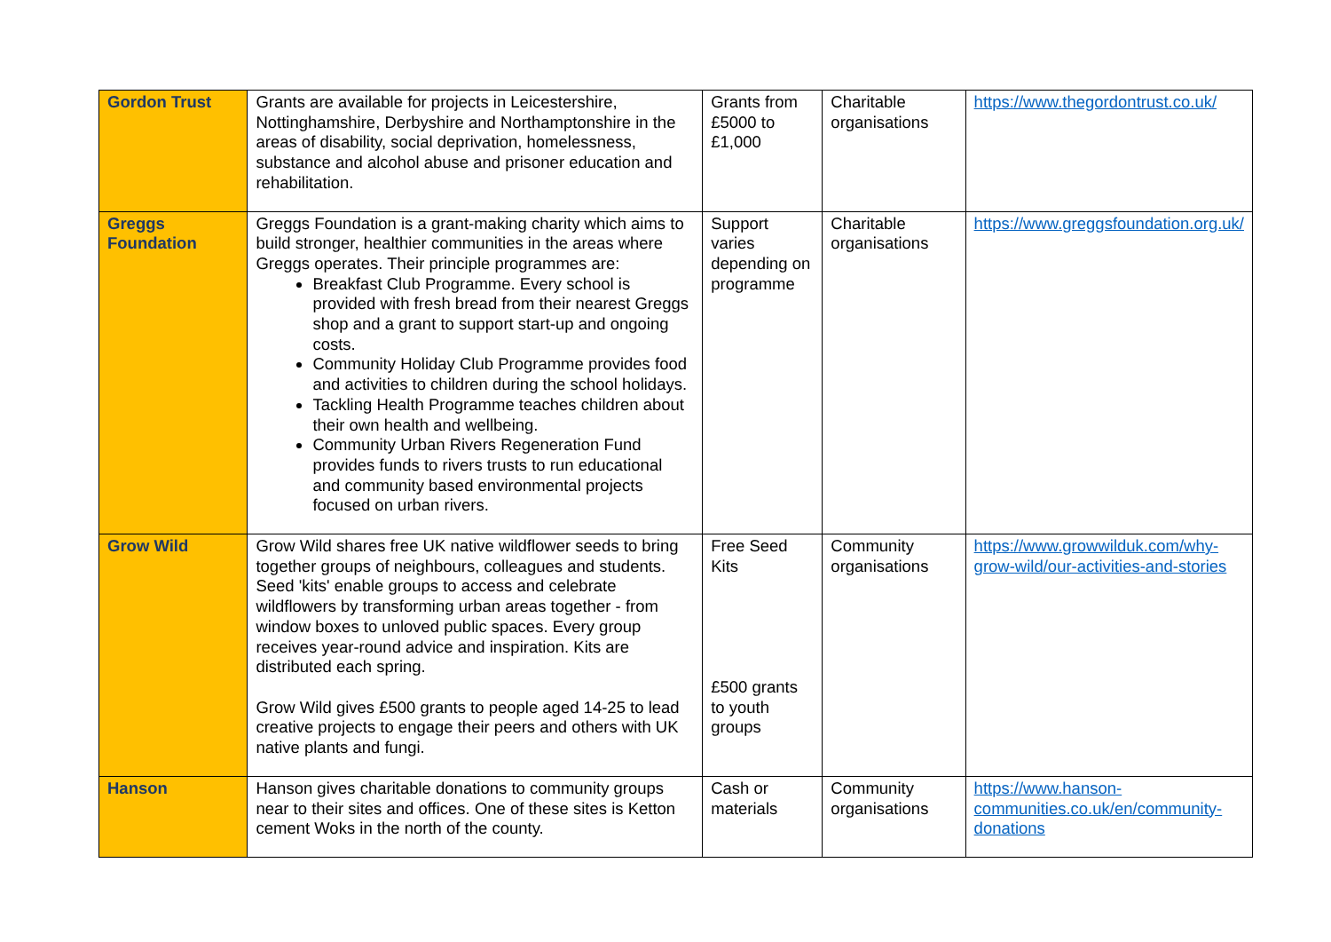| Gordon Trust | Grants are available for projects in Leicestershire, Nottinghamshire, Derbyshire and Northamptonshire in the areas of disability, social deprivation, homelessness, substance and alcohol abuse and prisoner education and rehabilitation. | Grants from £5000 to £1,000 | Charitable organisations | https://www.thegordontrust.co.uk/ |
| Greggs Foundation | Greggs Foundation is a grant-making charity which aims to build stronger, healthier communities in the areas where Greggs operates. Their principle programmes are: Breakfast Club Programme. Every school is provided with fresh bread from their nearest Greggs shop and a grant to support start-up and ongoing costs. Community Holiday Club Programme provides food and activities to children during the school holidays. Tackling Health Programme teaches children about their own health and wellbeing. Community Urban Rivers Regeneration Fund provides funds to rivers trusts to run educational and community based environmental projects focused on urban rivers. | Support varies depending on programme | Charitable organisations | https://www.greggsfoundation.org.uk/ |
| Grow Wild | Grow Wild shares free UK native wildflower seeds to bring together groups of neighbours, colleagues and students. Seed 'kits' enable groups to access and celebrate wildflowers by transforming urban areas together - from window boxes to unloved public spaces. Every group receives year-round advice and inspiration. Kits are distributed each spring. Grow Wild gives £500 grants to people aged 14-25 to lead creative projects to engage their peers and others with UK native plants and fungi. | Free Seed Kits £500 grants to youth groups | Community organisations | https://www.growwilduk.com/why-grow-wild/our-activities-and-stories |
| Hanson | Hanson gives charitable donations to community groups near to their sites and offices. One of these sites is Ketton cement Woks in the north of the county. | Cash or materials | Community organisations | https://www.hanson-communities.co.uk/en/community-donations |